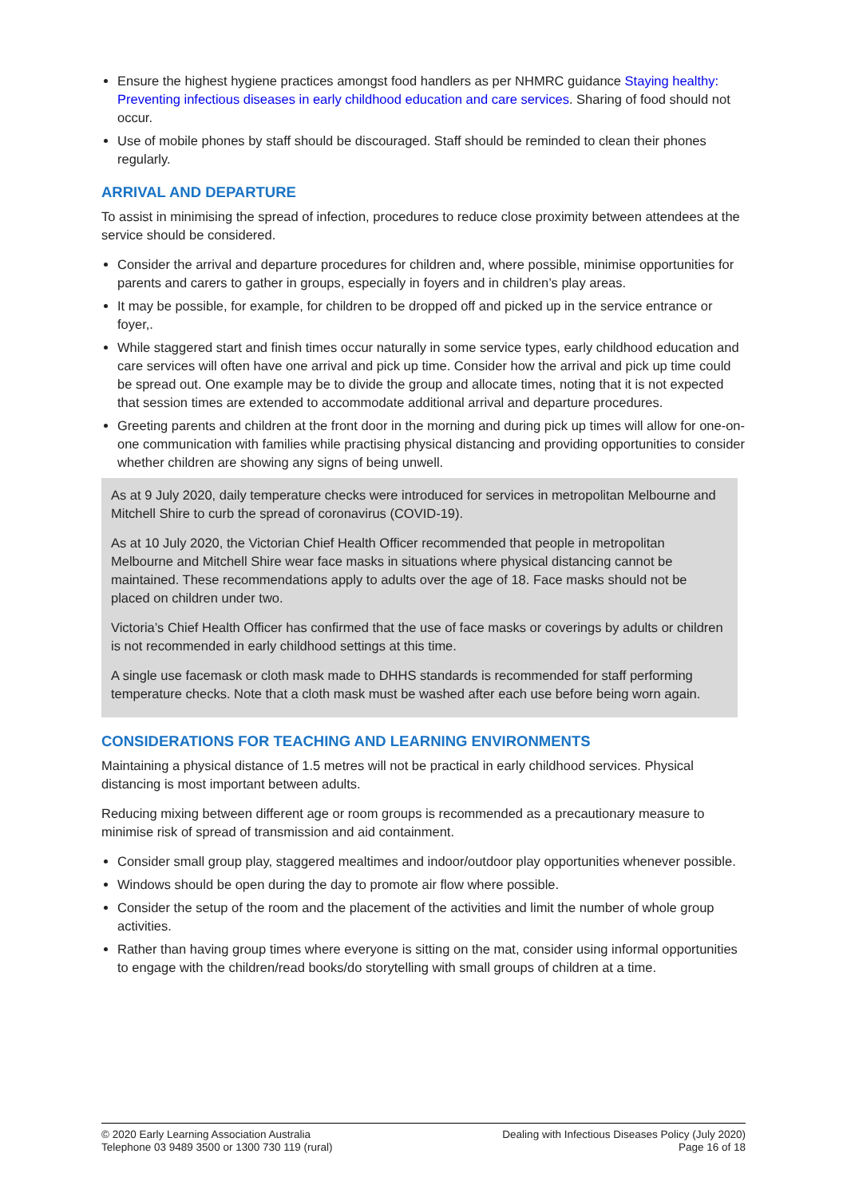Ensure the highest hygiene practices amongst food handlers as per NHMRC guidance Staying healthy: Preventing infectious diseases in early childhood education and care services. Sharing of food should not occur.
Use of mobile phones by staff should be discouraged. Staff should be reminded to clean their phones regularly.
ARRIVAL AND DEPARTURE
To assist in minimising the spread of infection, procedures to reduce close proximity between attendees at the service should be considered.
Consider the arrival and departure procedures for children and, where possible, minimise opportunities for parents and carers to gather in groups, especially in foyers and in children’s play areas.
It may be possible, for example, for children to be dropped off and picked up in the service entrance or foyer,.
While staggered start and finish times occur naturally in some service types, early childhood education and care services will often have one arrival and pick up time. Consider how the arrival and pick up time could be spread out. One example may be to divide the group and allocate times, noting that it is not expected that session times are extended to accommodate additional arrival and departure procedures.
Greeting parents and children at the front door in the morning and during pick up times will allow for one-on-one communication with families while practising physical distancing and providing opportunities to consider whether children are showing any signs of being unwell.
As at 9 July 2020, daily temperature checks were introduced for services in metropolitan Melbourne and Mitchell Shire to curb the spread of coronavirus (COVID-19).
As at 10 July 2020, the Victorian Chief Health Officer recommended that people in metropolitan Melbourne and Mitchell Shire wear face masks in situations where physical distancing cannot be maintained. These recommendations apply to adults over the age of 18. Face masks should not be placed on children under two.
Victoria’s Chief Health Officer has confirmed that the use of face masks or coverings by adults or children is not recommended in early childhood settings at this time.
A single use facemask or cloth mask made to DHHS standards is recommended for staff performing temperature checks. Note that a cloth mask must be washed after each use before being worn again.
CONSIDERATIONS FOR TEACHING AND LEARNING ENVIRONMENTS
Maintaining a physical distance of 1.5 metres will not be practical in early childhood services. Physical distancing is most important between adults.
Reducing mixing between different age or room groups is recommended as a precautionary measure to minimise risk of spread of transmission and aid containment.
Consider small group play, staggered mealtimes and indoor/outdoor play opportunities whenever possible.
Windows should be open during the day to promote air flow where possible.
Consider the setup of the room and the placement of the activities and limit the number of whole group activities.
Rather than having group times where everyone is sitting on the mat, consider using informal opportunities to engage with the children/read books/do storytelling with small groups of children at a time.
© 2020 Early Learning Association Australia
Telephone 03 9489 3500 or 1300 730 119 (rural)
Dealing with Infectious Diseases Policy (July 2020)
Page 16 of 18